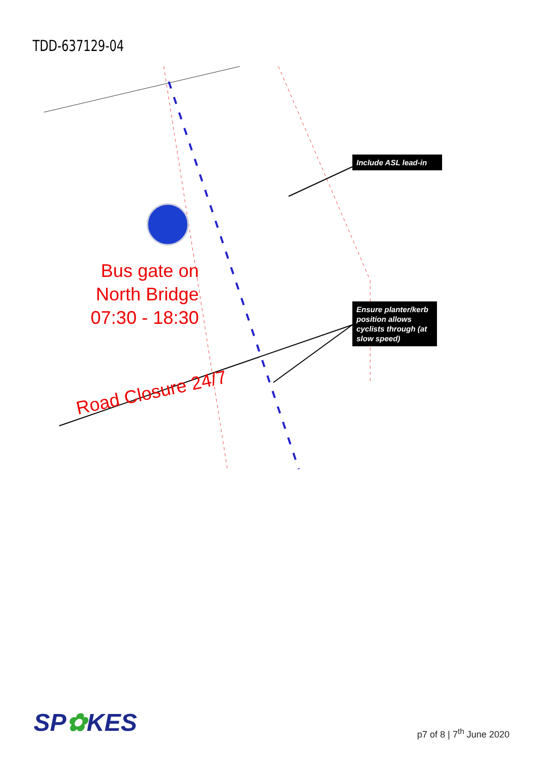TDD-637129-04
Bus gate on North Bridge 07:30 - 18:30
Road Closure 24/7
Include ASL lead-in
Ensure planter/kerb position allows cyclists through (at slow speed)
SP✿KES p7 of 8 | 7<sup>th</sup> June 2020